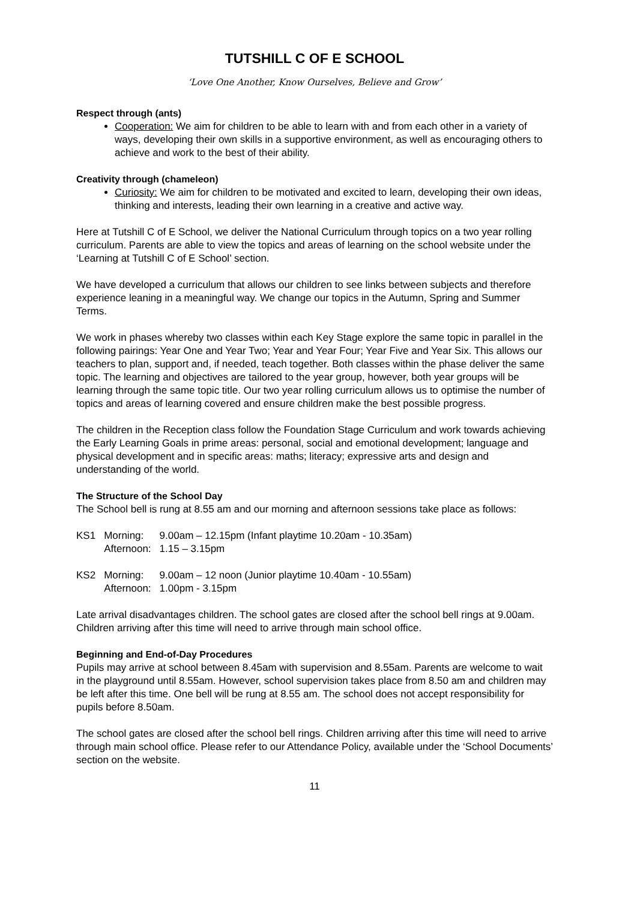TUTSHILL C OF E SCHOOL
‘Love One Another, Know Ourselves, Believe and Grow’
Respect through (ants)
Cooperation: We aim for children to be able to learn with and from each other in a variety of ways, developing their own skills in a supportive environment, as well as encouraging others to achieve and work to the best of their ability.
Creativity through (chameleon)
Curiosity: We aim for children to be motivated and excited to learn, developing their own ideas, thinking and interests, leading their own learning in a creative and active way.
Here at Tutshill C of E School, we deliver the National Curriculum through topics on a two year rolling curriculum. Parents are able to view the topics and areas of learning on the school website under the ‘Learning at Tutshill C of E School’ section.
We have developed a curriculum that allows our children to see links between subjects and therefore experience leaning in a meaningful way. We change our topics in the Autumn, Spring and Summer Terms.
We work in phases whereby two classes within each Key Stage explore the same topic in parallel in the following pairings: Year One and Year Two; Year and Year Four; Year Five and Year Six. This allows our teachers to plan, support and, if needed, teach together. Both classes within the phase deliver the same topic. The learning and objectives are tailored to the year group, however, both year groups will be learning through the same topic title. Our two year rolling curriculum allows us to optimise the number of topics and areas of learning covered and ensure children make the best possible progress.
The children in the Reception class follow the Foundation Stage Curriculum and work towards achieving the Early Learning Goals in prime areas: personal, social and emotional development; language and physical development and in specific areas: maths; literacy; expressive arts and design and understanding of the world.
The Structure of the School Day
The School bell is rung at 8.55 am and our morning and afternoon sessions take place as follows:
| KS1 | Morning: | 9.00am – 12.15pm (Infant playtime 10.20am - 10.35am) |
| | Afternoon: | 1.15 – 3.15pm |
| KS2 | Morning: | 9.00am – 12 noon (Junior playtime 10.40am - 10.55am) |
| | Afternoon: | 1.00pm - 3.15pm |
Late arrival disadvantages children. The school gates are closed after the school bell rings at 9.00am. Children arriving after this time will need to arrive through main school office.
Beginning and End-of-Day Procedures
Pupils may arrive at school between 8.45am with supervision and 8.55am. Parents are welcome to wait in the playground until 8.55am. However, school supervision takes place from 8.50 am and children may be left after this time. One bell will be rung at 8.55 am. The school does not accept responsibility for pupils before 8.50am.
The school gates are closed after the school bell rings. Children arriving after this time will need to arrive through main school office. Please refer to our Attendance Policy, available under the ‘School Documents’ section on the website.
11